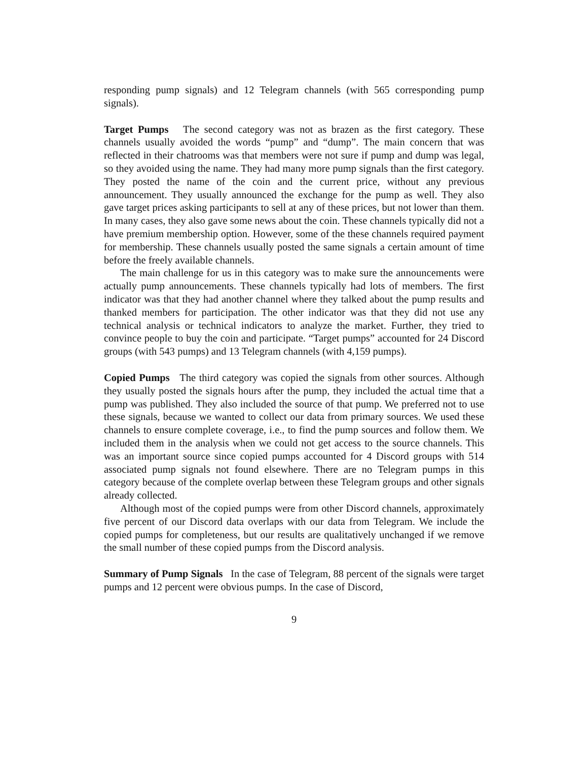responding pump signals) and 12 Telegram channels (with 565 corresponding pump signals).
Target Pumps The second category was not as brazen as the first category. These channels usually avoided the words “pump” and “dump”. The main concern that was reflected in their chatrooms was that members were not sure if pump and dump was legal, so they avoided using the name. They had many more pump signals than the first category. They posted the name of the coin and the current price, without any previous announcement. They usually announced the exchange for the pump as well. They also gave target prices asking participants to sell at any of these prices, but not lower than them. In many cases, they also gave some news about the coin. These channels typically did not a have premium membership option. However, some of the these channels required payment for membership. These channels usually posted the same signals a certain amount of time before the freely available channels.
The main challenge for us in this category was to make sure the announcements were actually pump announcements. These channels typically had lots of members. The first indicator was that they had another channel where they talked about the pump results and thanked members for participation. The other indicator was that they did not use any technical analysis or technical indicators to analyze the market. Further, they tried to convince people to buy the coin and participate. “Target pumps” accounted for 24 Discord groups (with 543 pumps) and 13 Telegram channels (with 4,159 pumps).
Copied Pumps The third category was copied the signals from other sources. Although they usually posted the signals hours after the pump, they included the actual time that a pump was published. They also included the source of that pump. We preferred not to use these signals, because we wanted to collect our data from primary sources. We used these channels to ensure complete coverage, i.e., to find the pump sources and follow them. We included them in the analysis when we could not get access to the source channels. This was an important source since copied pumps accounted for 4 Discord groups with 514 associated pump signals not found elsewhere. There are no Telegram pumps in this category because of the complete overlap between these Telegram groups and other signals already collected.
Although most of the copied pumps were from other Discord channels, approximately five percent of our Discord data overlaps with our data from Telegram. We include the copied pumps for completeness, but our results are qualitatively unchanged if we remove the small number of these copied pumps from the Discord analysis.
Summary of Pump Signals In the case of Telegram, 88 percent of the signals were target pumps and 12 percent were obvious pumps. In the case of Discord,
9